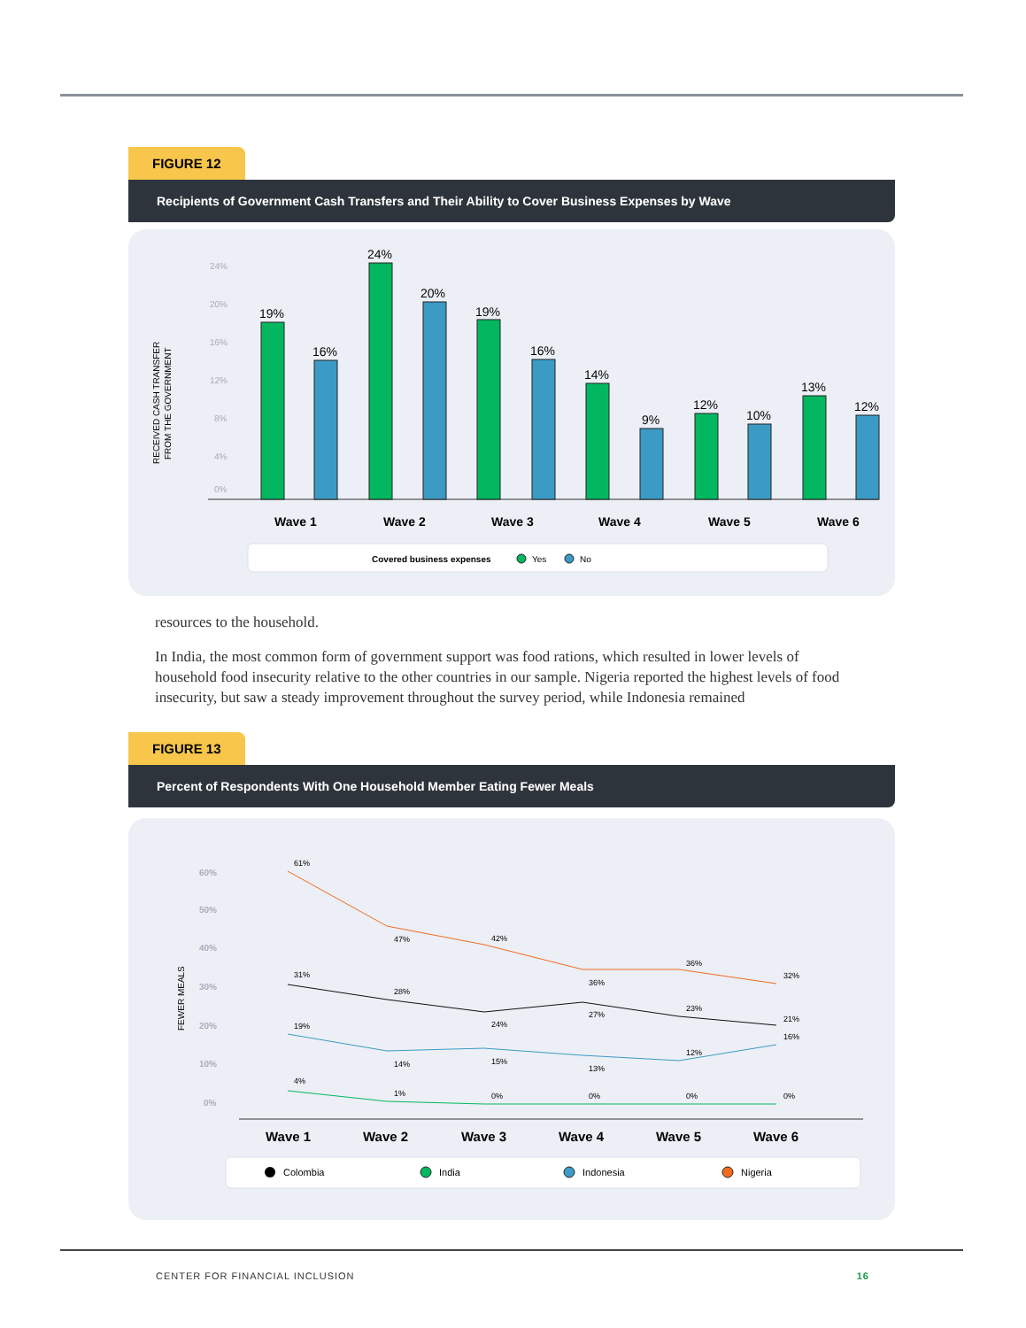FIGURE 12
Recipients of Government Cash Transfers and Their Ability to Cover Business Expenses by Wave
RECEIVED CASH TRANSFER
FROM THE GOVERNMENT
24%
20%
16%
12%
8%
4%
0%
19%
16%
24%
20%
19%
16%
14%
9%
12%
10%
13%
12%
Wave 1
Wave 2
Wave 3
Wave 4
Wave 5
Wave 6
Covered business expenses
Yes
No
resources to the household.
In India, the most common form of government support was food rations, which resulted in lower levels of household food insecurity relative to the other countries in our sample. Nigeria reported the highest levels of food insecurity, but saw a steady improvement throughout the survey period, while Indonesia remained
FIGURE 13
Percent of Respondents With One Household Member Eating Fewer Meals
FEWER MEALS
60%
50%
40%
30%
20%
10%
0%
61%
47%
42%
36%
36%
32%
31%
28%
24%
27%
23%
21%
19%
14%
15%
13%
12%
16%
4%
1%
0%
0%
0%
0%
Wave 1
Wave 2
Wave 3
Wave 4
Wave 5
Wave 6
Colombia
India
Indonesia
Nigeria
CENTER FOR FINANCIAL INCLUSION 16